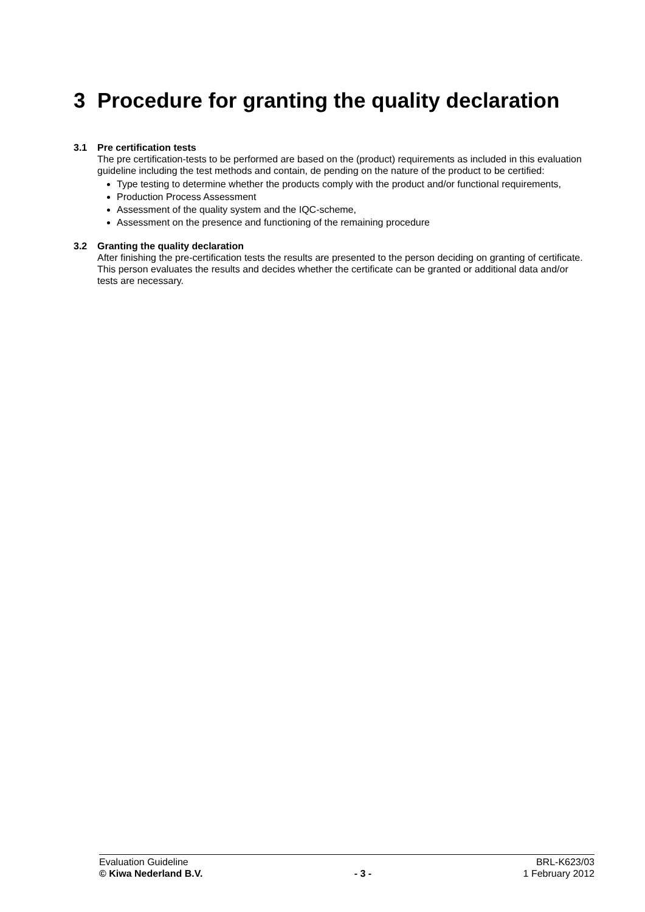3 Procedure for granting the quality declaration
3.1 Pre certification tests
The pre certification-tests to be performed are based on the (product) requirements as included in this evaluation guideline including the test methods and contain, de pending on the nature of the product to be certified:
Type testing to determine whether the products comply with the product and/or functional requirements,
Production Process Assessment
Assessment of the quality system and the IQC-scheme,
Assessment on the presence and functioning of the remaining procedure
3.2 Granting the quality declaration
After finishing the pre-certification tests the results are presented to the person deciding on granting of certificate. This person evaluates the results and decides whether the certificate can be granted or additional data and/or tests are necessary.
Evaluation Guideline BRL-K623/03
© Kiwa Nederland B.V. - 3 - 1 February 2012